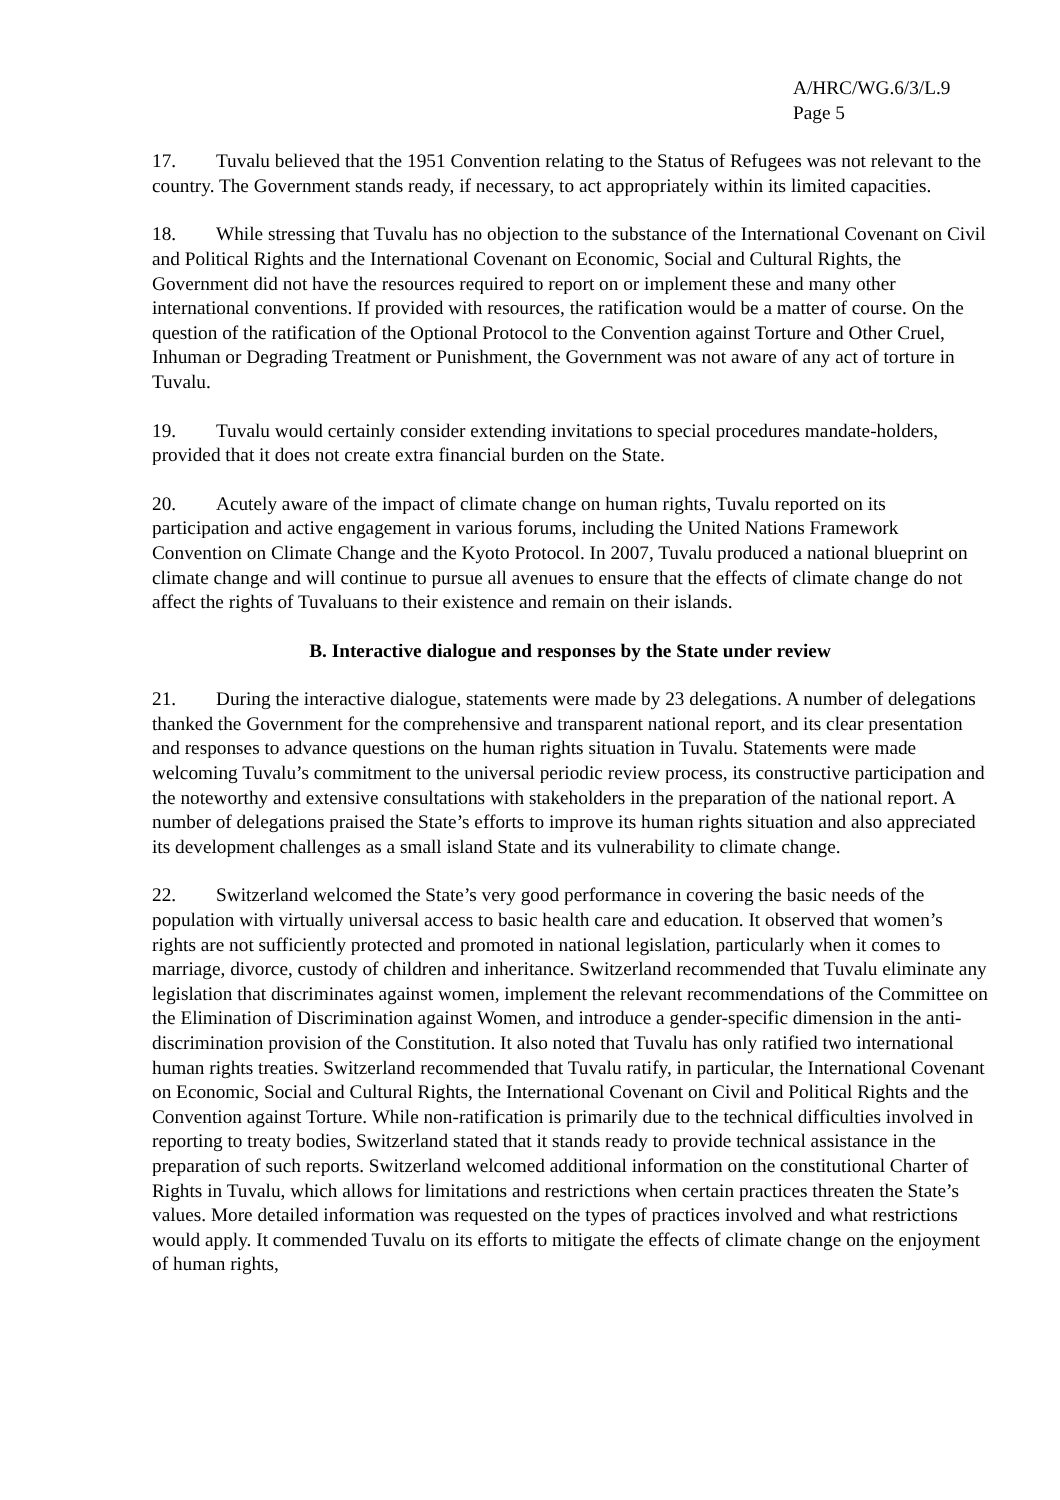A/HRC/WG.6/3/L.9
Page 5
17. Tuvalu believed that the 1951 Convention relating to the Status of Refugees was not relevant to the country. The Government stands ready, if necessary, to act appropriately within its limited capacities.
18. While stressing that Tuvalu has no objection to the substance of the International Covenant on Civil and Political Rights and the International Covenant on Economic, Social and Cultural Rights, the Government did not have the resources required to report on or implement these and many other international conventions. If provided with resources, the ratification would be a matter of course. On the question of the ratification of the Optional Protocol to the Convention against Torture and Other Cruel, Inhuman or Degrading Treatment or Punishment, the Government was not aware of any act of torture in Tuvalu.
19. Tuvalu would certainly consider extending invitations to special procedures mandate-holders, provided that it does not create extra financial burden on the State.
20. Acutely aware of the impact of climate change on human rights, Tuvalu reported on its participation and active engagement in various forums, including the United Nations Framework Convention on Climate Change and the Kyoto Protocol. In 2007, Tuvalu produced a national blueprint on climate change and will continue to pursue all avenues to ensure that the effects of climate change do not affect the rights of Tuvaluans to their existence and remain on their islands.
B. Interactive dialogue and responses by the State under review
21. During the interactive dialogue, statements were made by 23 delegations. A number of delegations thanked the Government for the comprehensive and transparent national report, and its clear presentation and responses to advance questions on the human rights situation in Tuvalu. Statements were made welcoming Tuvalu’s commitment to the universal periodic review process, its constructive participation and the noteworthy and extensive consultations with stakeholders in the preparation of the national report. A number of delegations praised the State’s efforts to improve its human rights situation and also appreciated its development challenges as a small island State and its vulnerability to climate change.
22. Switzerland welcomed the State’s very good performance in covering the basic needs of the population with virtually universal access to basic health care and education. It observed that women’s rights are not sufficiently protected and promoted in national legislation, particularly when it comes to marriage, divorce, custody of children and inheritance. Switzerland recommended that Tuvalu eliminate any legislation that discriminates against women, implement the relevant recommendations of the Committee on the Elimination of Discrimination against Women, and introduce a gender-specific dimension in the anti-discrimination provision of the Constitution. It also noted that Tuvalu has only ratified two international human rights treaties. Switzerland recommended that Tuvalu ratify, in particular, the International Covenant on Economic, Social and Cultural Rights, the International Covenant on Civil and Political Rights and the Convention against Torture. While non-ratification is primarily due to the technical difficulties involved in reporting to treaty bodies, Switzerland stated that it stands ready to provide technical assistance in the preparation of such reports. Switzerland welcomed additional information on the constitutional Charter of Rights in Tuvalu, which allows for limitations and restrictions when certain practices threaten the State’s values. More detailed information was requested on the types of practices involved and what restrictions would apply. It commended Tuvalu on its efforts to mitigate the effects of climate change on the enjoyment of human rights,